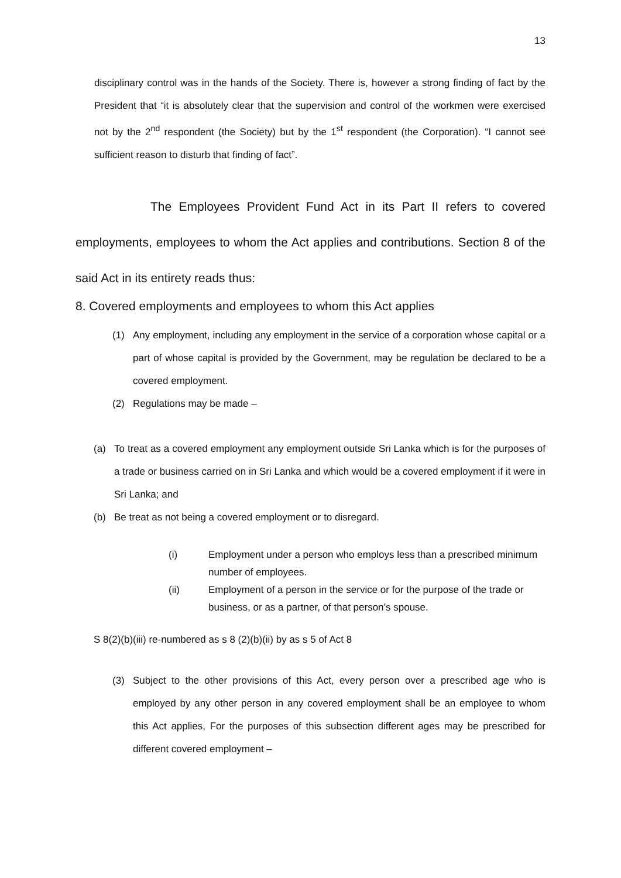13
disciplinary control was in the hands of the Society. There is, however a strong finding of fact by the President that “it is absolutely clear that the supervision and control of the workmen were exercised not by the 2<sup>nd</sup> respondent (the Society) but by the 1<sup>st</sup> respondent (the Corporation). “I cannot see sufficient reason to disturb that finding of fact”.
The Employees Provident Fund Act in its Part II refers to covered employments, employees to whom the Act applies and contributions. Section 8 of the said Act in its entirety reads thus:
8. Covered employments and employees to whom this Act applies
(1) Any employment, including any employment in the service of a corporation whose capital or a part of whose capital is provided by the Government, may be regulation be declared to be a covered employment.
(2) Regulations may be made –
(a) To treat as a covered employment any employment outside Sri Lanka which is for the purposes of a trade or business carried on in Sri Lanka and which would be a covered employment if it were in Sri Lanka; and
(b) Be treat as not being a covered employment or to disregard.
(i) Employment under a person who employs less than a prescribed minimum number of employees.
(ii) Employment of a person in the service or for the purpose of the trade or business, or as a partner, of that person’s spouse.
S 8(2)(b)(iii) re-numbered as s 8 (2)(b)(ii) by as s 5 of Act 8
(3) Subject to the other provisions of this Act, every person over a prescribed age who is employed by any other person in any covered employment shall be an employee to whom this Act applies, For the purposes of this subsection different ages may be prescribed for different covered employment –